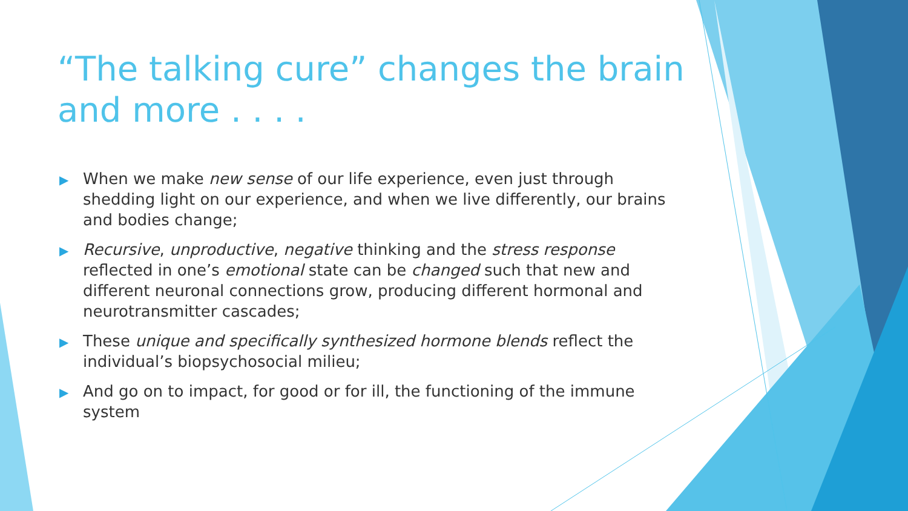“The talking cure” changes the brain and more . . . .
▶ When we make new sense of our life experience, even just through shedding light on our experience, and when we live differently, our brains and bodies change;
▶ Recursive, unproductive, negative thinking and the stress response reflected in one’s emotional state can be changed such that new and different neuronal connections grow, producing different hormonal and neurotransmitter cascades;
▶ These unique and specifically synthesized hormone blends reflect the individual’s biopsychosocial milieu;
▶ And go on to impact, for good or for ill, the functioning of the immune system